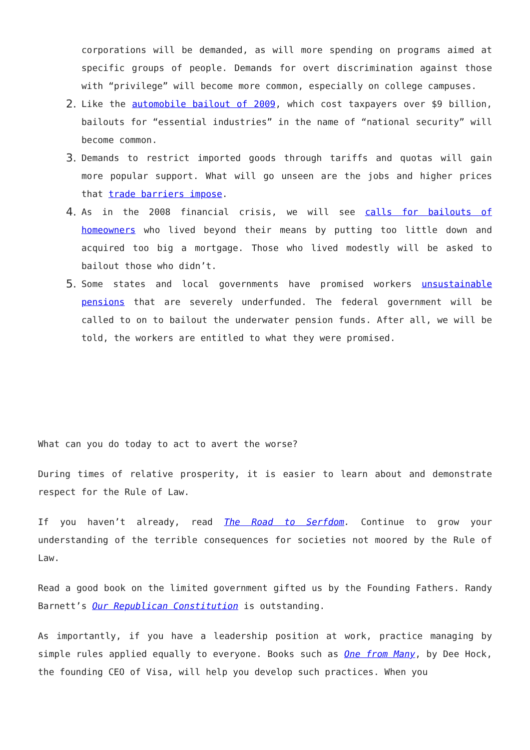corporations will be demanded, as will more spending on programs aimed at specific groups of people. Demands for overt discrimination against those with “privilege” will become more common, especially on college campuses.
2. Like the automobile bailout of 2009, which cost taxpayers over $9 billion, bailouts for “essential industries” in the name of “national security” will become common.
3. Demands to restrict imported goods through tariffs and quotas will gain more popular support. What will go unseen are the jobs and higher prices that trade barriers impose.
4. As in the 2008 financial crisis, we will see calls for bailouts of homeowners who lived beyond their means by putting too little down and acquired too big a mortgage. Those who lived modestly will be asked to bailout those who didn’t.
5. Some states and local governments have promised workers unsustainable pensions that are severely underfunded. The federal government will be called to on to bailout the underwater pension funds. After all, we will be told, the workers are entitled to what they were promised.
What can you do today to act to avert the worse?
During times of relative prosperity, it is easier to learn about and demonstrate respect for the Rule of Law.
If you haven’t already, read The Road to Serfdom. Continue to grow your understanding of the terrible consequences for societies not moored by the Rule of Law.
Read a good book on the limited government gifted us by the Founding Fathers. Randy Barnett’s Our Republican Constitution is outstanding.
As importantly, if you have a leadership position at work, practice managing by simple rules applied equally to everyone. Books such as One from Many, by Dee Hock, the founding CEO of Visa, will help you develop such practices. When you